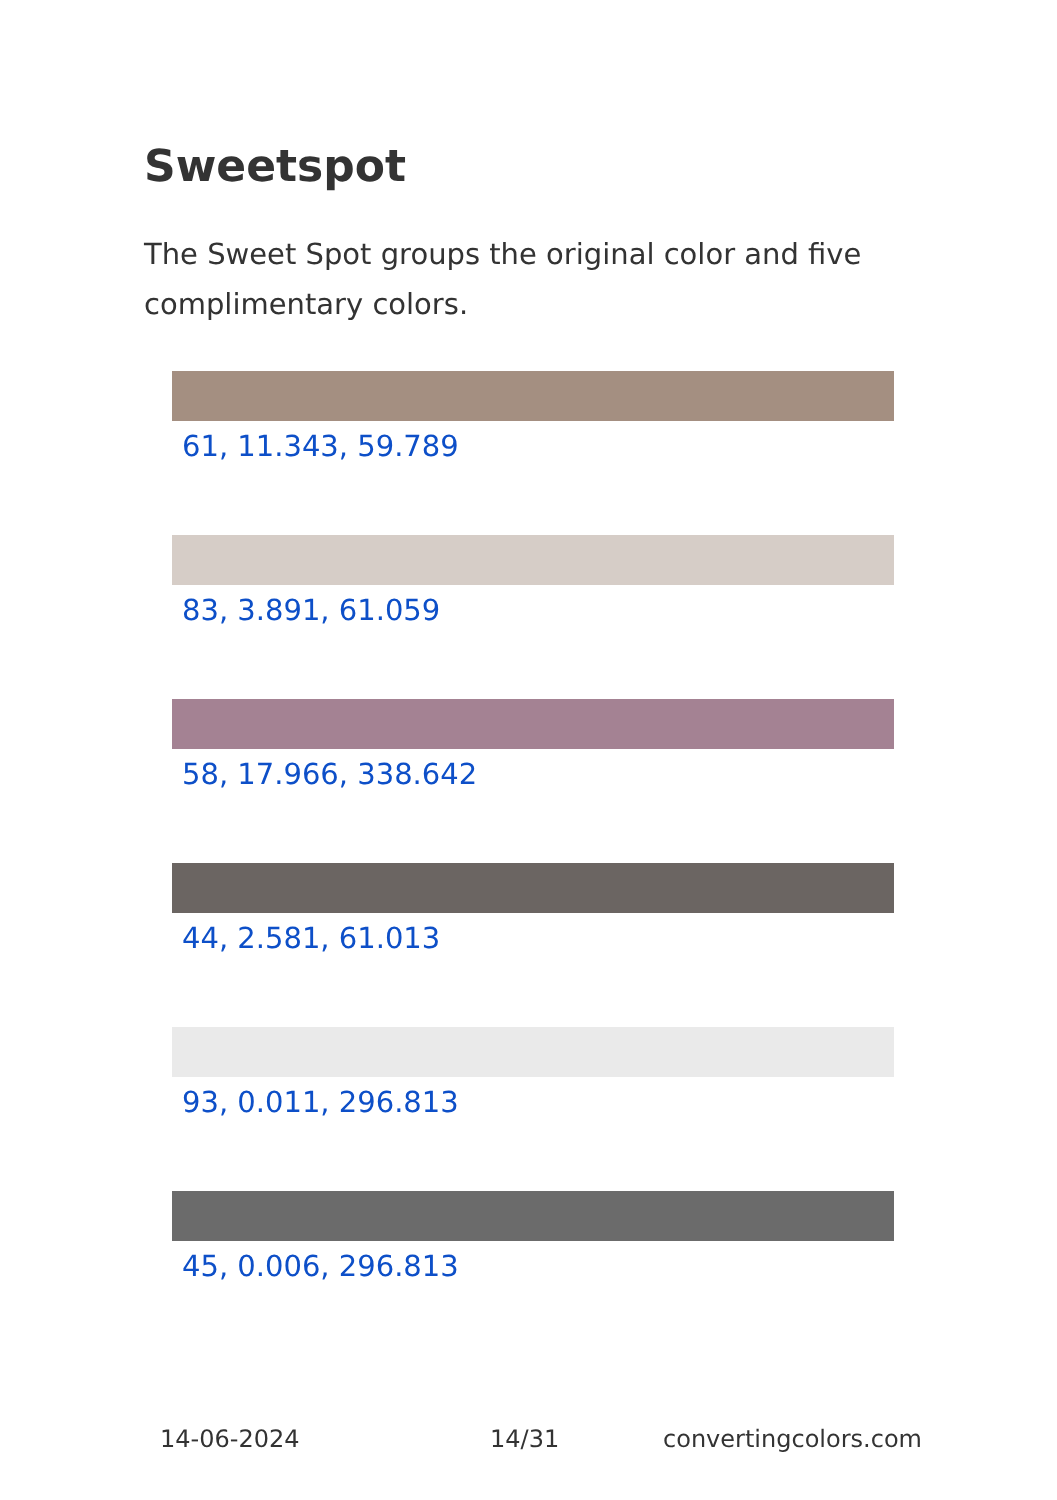Sweetspot
The Sweet Spot groups the original color and five complimentary colors.
61, 11.343, 59.789
83, 3.891, 61.059
58, 17.966, 338.642
44, 2.581, 61.013
93, 0.011, 296.813
45, 0.006, 296.813
14-06-2024 14/31 convertingcolors.com